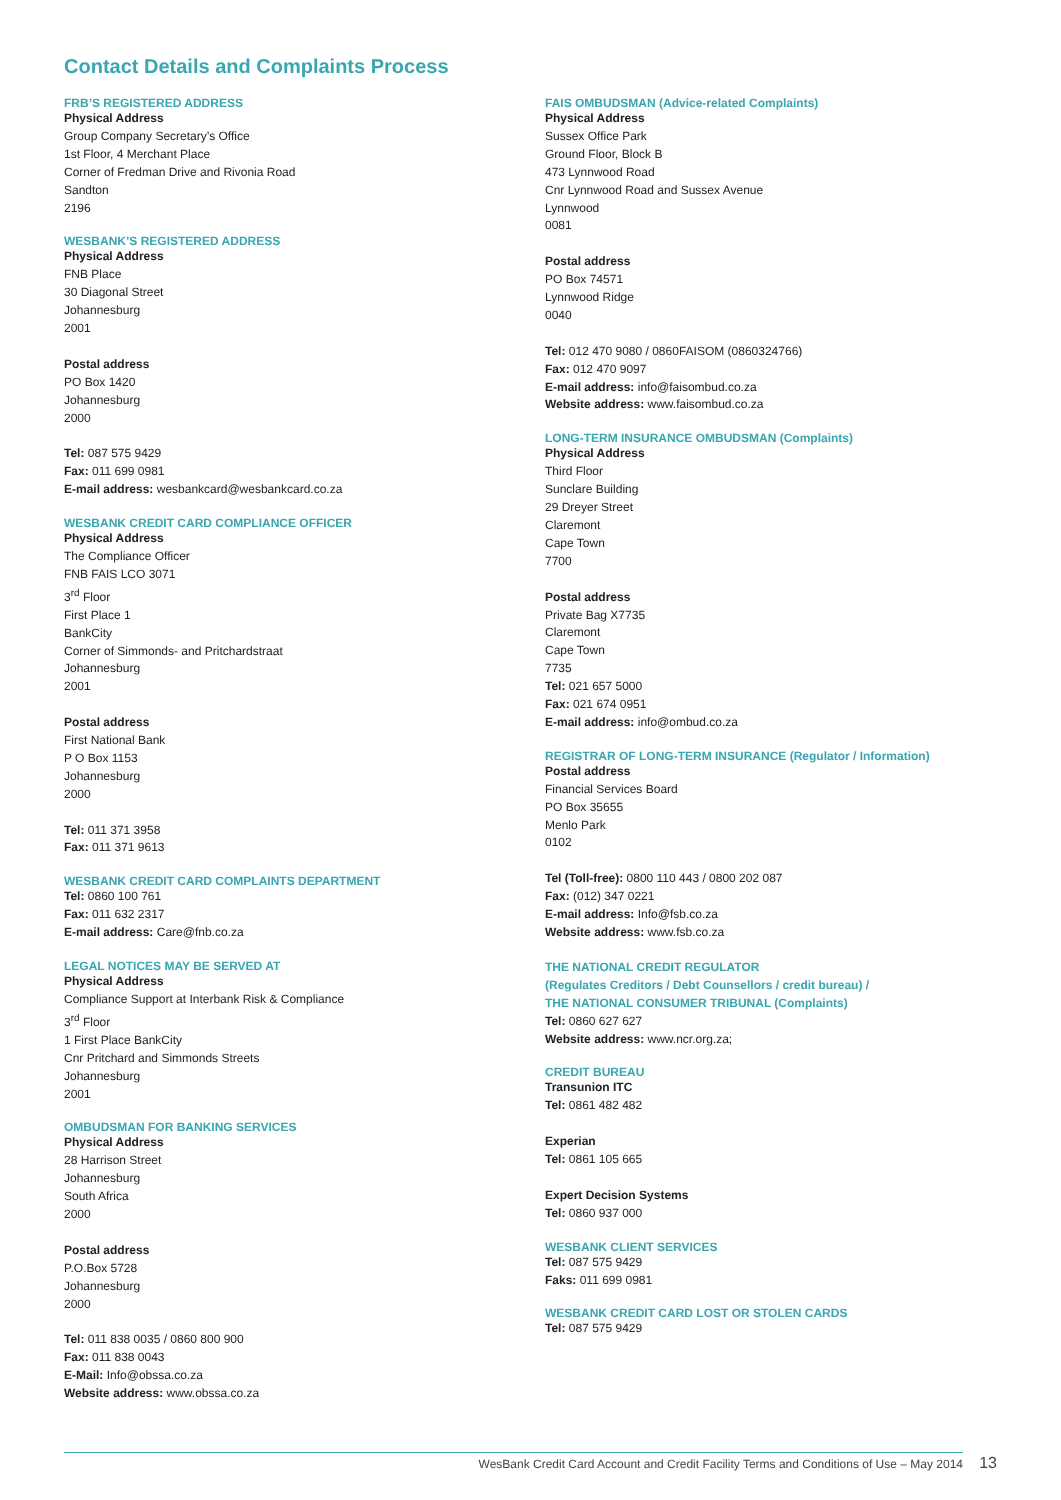Contact Details and Complaints Process
FRB’S REGISTERED ADDRESS
Physical Address
Group Company Secretary’s Office
1st Floor, 4 Merchant Place
Corner of Fredman Drive and Rivonia Road
Sandton
2196
WESBANK’S REGISTERED ADDRESS
Physical Address
FNB Place
30 Diagonal Street
Johannesburg
2001
Postal address
PO Box 1420
Johannesburg
2000
Tel: 087 575 9429
Fax: 011 699 0981
E-mail address: wesbankcard@wesbankcard.co.za
WESBANK CREDIT CARD COMPLIANCE OFFICER
Physical Address
The Compliance Officer
FNB FAIS LCO 3071
3<sup>rd</sup> Floor
First Place 1
BankCity
Corner of Simmonds- and Pritchardstraat
Johannesburg
2001
Postal address
First National Bank
P O Box 1153
Johannesburg
2000
Tel: 011 371 3958
Fax: 011 371 9613
WESBANK CREDIT CARD COMPLAINTS DEPARTMENT
Tel: 0860 100 761
Fax: 011 632 2317
E-mail address: Care@fnb.co.za
LEGAL NOTICES MAY BE SERVED AT
Physical Address
Compliance Support at Interbank Risk & Compliance
3<sup>rd</sup> Floor
1 First Place BankCity
Cnr Pritchard and Simmonds Streets
Johannesburg
2001
OMBUDSMAN FOR BANKING SERVICES
Physical Address
28 Harrison Street
Johannesburg
South Africa
2000
Postal address
P.O.Box 5728
Johannesburg
2000
Tel: 011 838 0035 / 0860 800 900
Fax: 011 838 0043
E-Mail: Info@obssa.co.za
Website address: www.obssa.co.za
FAIS OMBUDSMAN (Advice-related Complaints)
Physical Address
Sussex Office Park
Ground Floor, Block B
473 Lynnwood Road
Cnr Lynnwood Road and Sussex Avenue
Lynnwood
0081
Postal address
PO Box 74571
Lynnwood Ridge
0040
Tel: 012 470 9080 / 0860FAISOM (0860324766)
Fax: 012 470 9097
E-mail address: info@faisombud.co.za
Website address: www.faisombud.co.za
LONG-TERM INSURANCE OMBUDSMAN (Complaints)
Physical Address
Third Floor
Sunclare Building
29 Dreyer Street
Claremont
Cape Town
7700
Postal address
Private Bag X7735
Claremont
Cape Town
7735
Tel: 021 657 5000
Fax: 021 674 0951
E-mail address: info@ombud.co.za
REGISTRAR OF LONG-TERM INSURANCE (Regulator / Information)
Postal address
Financial Services Board
PO Box 35655
Menlo Park
0102
Tel (Toll-free): 0800 110 443 / 0800 202 087
Fax: (012) 347 0221
E-mail address: Info@fsb.co.za
Website address: www.fsb.co.za
THE NATIONAL CREDIT REGULATOR
(Regulates Creditors / Debt Counsellors / credit bureau) /
THE NATIONAL CONSUMER TRIBUNAL (Complaints)
Tel: 0860 627 627
Website address: www.ncr.org.za;
CREDIT BUREAU
Transunion ITC
Tel: 0861 482 482
Experian
Tel: 0861 105 665
Expert Decision Systems
Tel: 0860 937 000
WESBANK CLIENT SERVICES
Tel: 087 575 9429
Faks: 011 699 0981
WESBANK CREDIT CARD LOST OR STOLEN CARDS
Tel: 087 575 9429
WesBank Credit Card Account and Credit Facility Terms and Conditions of Use – May 2014 13